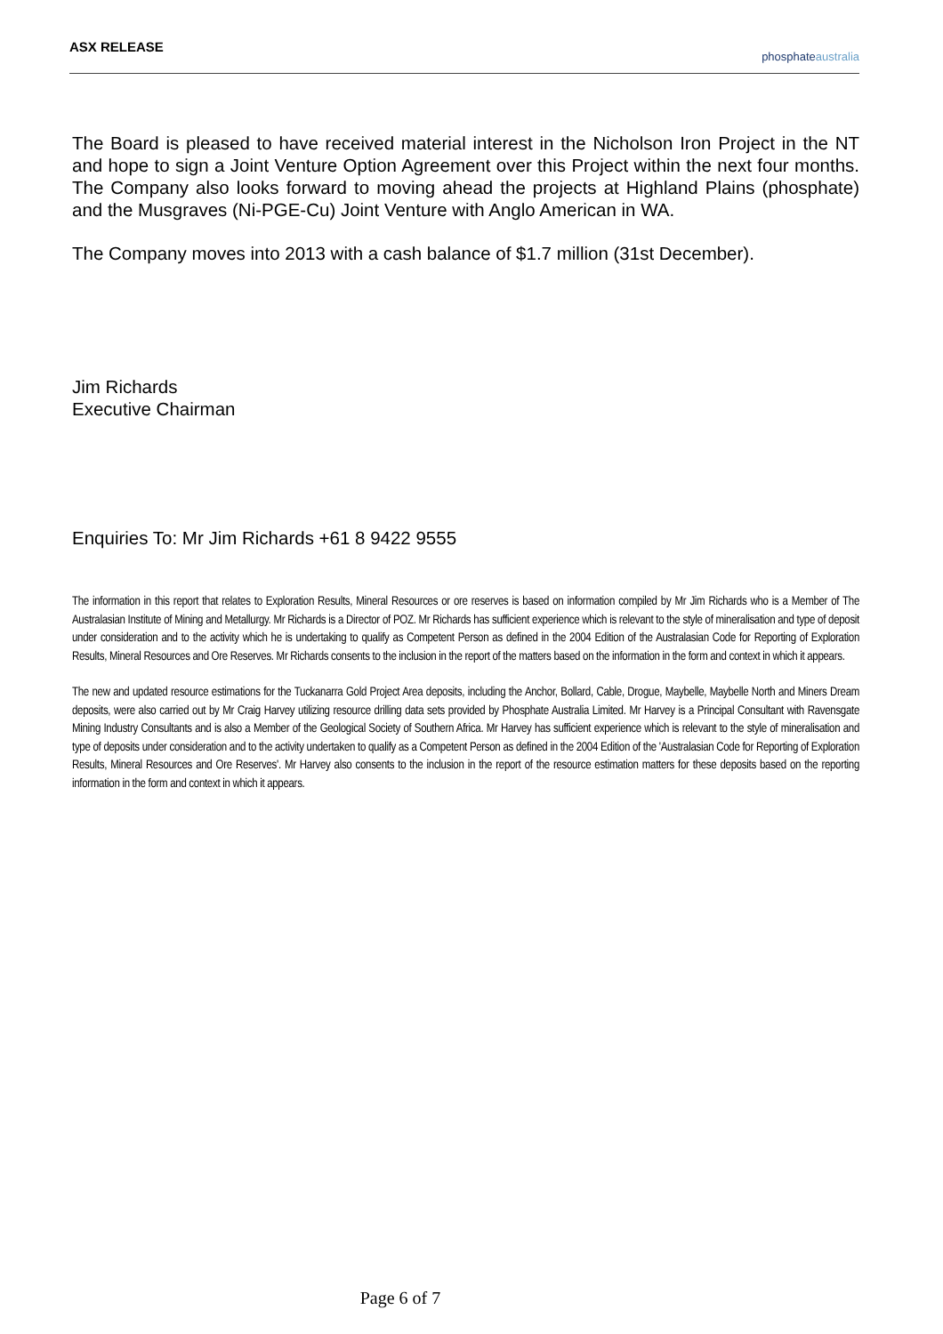ASX RELEASE
phosphateaustralia
The Board is pleased to have received material interest in the Nicholson Iron Project in the NT and hope to sign a Joint Venture Option Agreement over this Project within the next four months. The Company also looks forward to moving ahead the projects at Highland Plains (phosphate) and the Musgraves (Ni-PGE-Cu) Joint Venture with Anglo American in WA.
The Company moves into 2013 with a cash balance of $1.7 million (31st December).
Jim Richards
Executive Chairman
Enquiries To: Mr Jim Richards +61 8 9422 9555
The information in this report that relates to Exploration Results, Mineral Resources or ore reserves is based on information compiled by Mr Jim Richards who is a Member of The Australasian Institute of Mining and Metallurgy. Mr Richards is a Director of POZ. Mr Richards has sufficient experience which is relevant to the style of mineralisation and type of deposit under consideration and to the activity which he is undertaking to qualify as Competent Person as defined in the 2004 Edition of the Australasian Code for Reporting of Exploration Results, Mineral Resources and Ore Reserves. Mr Richards consents to the inclusion in the report of the matters based on the information in the form and context in which it appears.
The new and updated resource estimations for the Tuckanarra Gold Project Area deposits, including the Anchor, Bollard, Cable, Drogue, Maybelle, Maybelle North and Miners Dream deposits, were also carried out by Mr Craig Harvey utilizing resource drilling data sets provided by Phosphate Australia Limited. Mr Harvey is a Principal Consultant with Ravensgate Mining Industry Consultants and is also a Member of the Geological Society of Southern Africa. Mr Harvey has sufficient experience which is relevant to the style of mineralisation and type of deposits under consideration and to the activity undertaken to qualify as a Competent Person as defined in the 2004 Edition of the 'Australasian Code for Reporting of Exploration Results, Mineral Resources and Ore Reserves'. Mr Harvey also consents to the inclusion in the report of the resource estimation matters for these deposits based on the reporting information in the form and context in which it appears.
Page 6 of 7